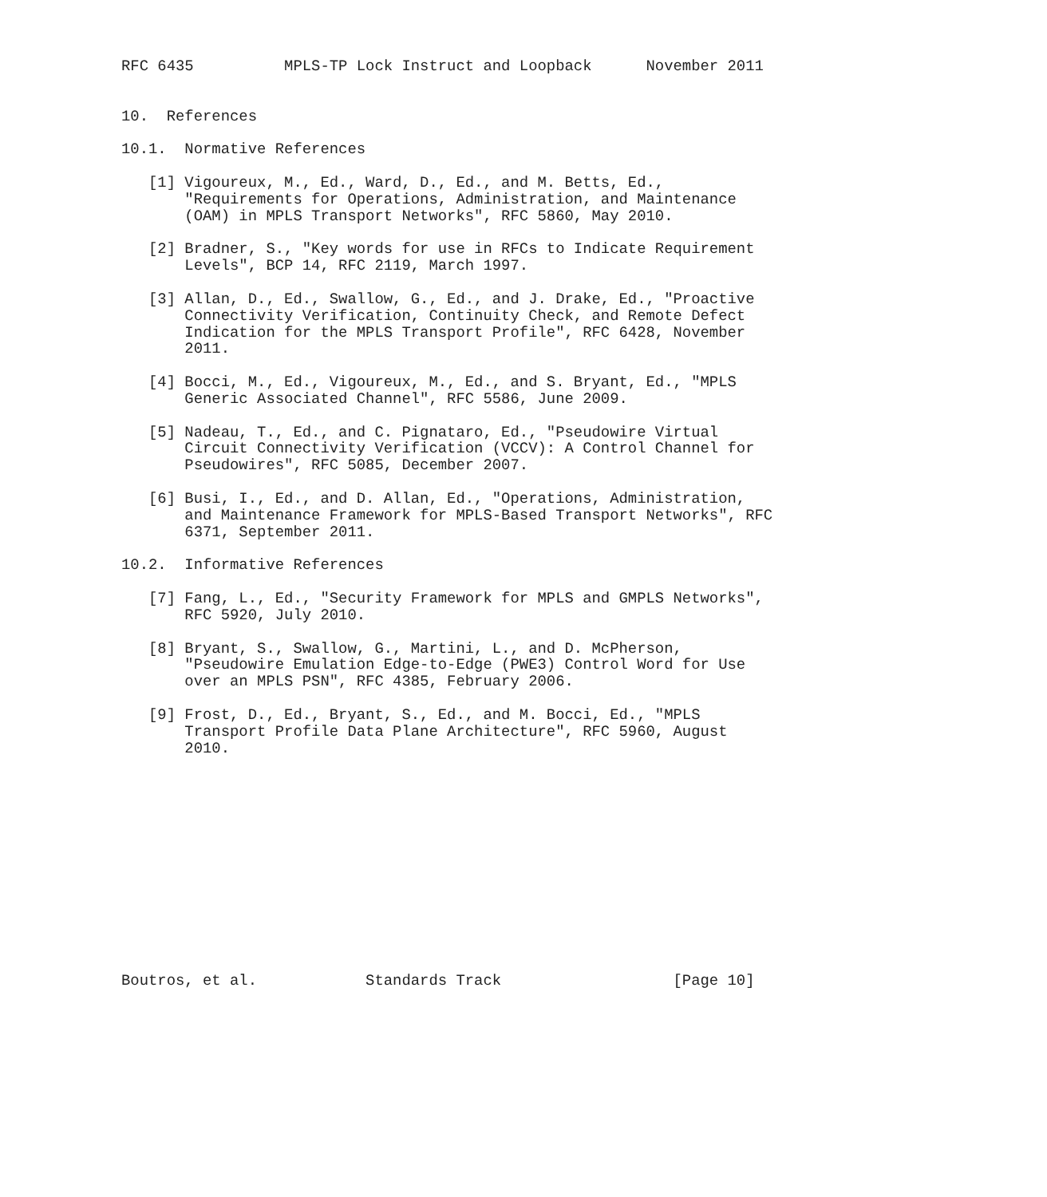RFC 6435          MPLS-TP Lock Instruct and Loopback      November 2011


10.  References

10.1.  Normative References

   [1] Vigoureux, M., Ed., Ward, D., Ed., and M. Betts, Ed.,
       "Requirements for Operations, Administration, and Maintenance
       (OAM) in MPLS Transport Networks", RFC 5860, May 2010.

   [2] Bradner, S., "Key words for use in RFCs to Indicate Requirement
       Levels", BCP 14, RFC 2119, March 1997.

   [3] Allan, D., Ed., Swallow, G., Ed., and J. Drake, Ed., "Proactive
       Connectivity Verification, Continuity Check, and Remote Defect
       Indication for the MPLS Transport Profile", RFC 6428, November
       2011.

   [4] Bocci, M., Ed., Vigoureux, M., Ed., and S. Bryant, Ed., "MPLS
       Generic Associated Channel", RFC 5586, June 2009.

   [5] Nadeau, T., Ed., and C. Pignataro, Ed., "Pseudowire Virtual
       Circuit Connectivity Verification (VCCV): A Control Channel for
       Pseudowires", RFC 5085, December 2007.

   [6] Busi, I., Ed., and D. Allan, Ed., "Operations, Administration,
       and Maintenance Framework for MPLS-Based Transport Networks", RFC
       6371, September 2011.

10.2.  Informative References

   [7] Fang, L., Ed., "Security Framework for MPLS and GMPLS Networks",
       RFC 5920, July 2010.

   [8] Bryant, S., Swallow, G., Martini, L., and D. McPherson,
       "Pseudowire Emulation Edge-to-Edge (PWE3) Control Word for Use
       over an MPLS PSN", RFC 4385, February 2006.

   [9] Frost, D., Ed., Bryant, S., Ed., and M. Bocci, Ed., "MPLS
       Transport Profile Data Plane Architecture", RFC 5960, August
       2010.













Boutros, et al.            Standards Track                   [Page 10]